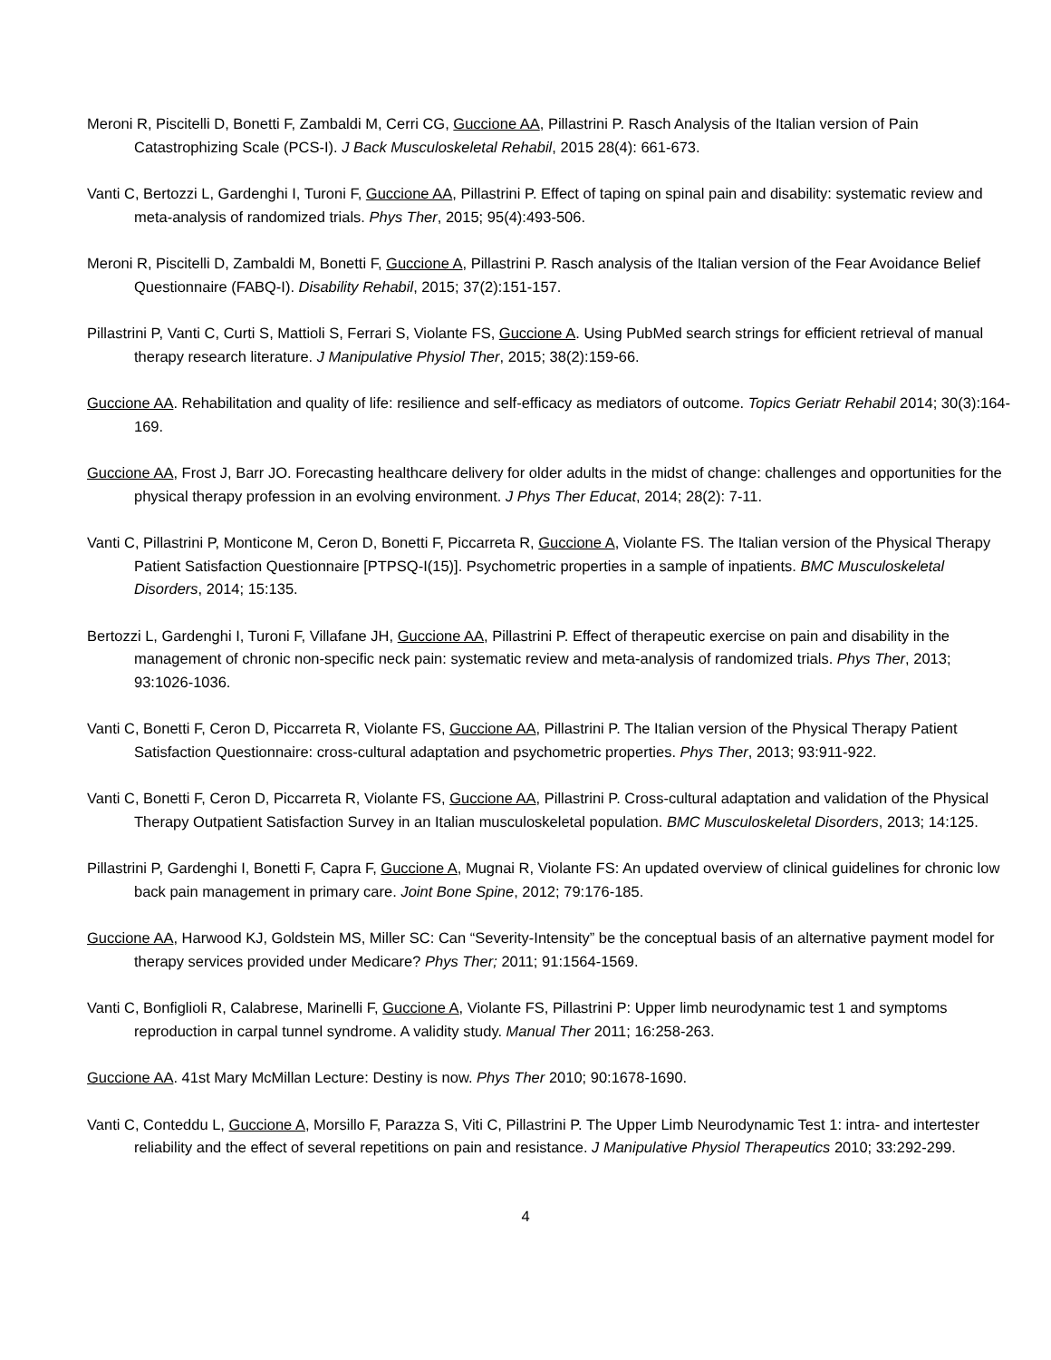Meroni R, Piscitelli D, Bonetti F, Zambaldi M, Cerri CG, Guccione AA, Pillastrini P. Rasch Analysis of the Italian version of Pain Catastrophizing Scale (PCS-I). J Back Musculoskeletal Rehabil, 2015 28(4): 661-673.
Vanti C, Bertozzi L, Gardenghi I, Turoni F, Guccione AA, Pillastrini P. Effect of taping on spinal pain and disability: systematic review and meta-analysis of randomized trials. Phys Ther, 2015; 95(4):493-506.
Meroni R, Piscitelli D, Zambaldi M, Bonetti F, Guccione A, Pillastrini P. Rasch analysis of the Italian version of the Fear Avoidance Belief Questionnaire (FABQ-I). Disability Rehabil, 2015; 37(2):151-157.
Pillastrini P, Vanti C, Curti S, Mattioli S, Ferrari S, Violante FS, Guccione A. Using PubMed search strings for efficient retrieval of manual therapy research literature. J Manipulative Physiol Ther, 2015; 38(2):159-66.
Guccione AA. Rehabilitation and quality of life: resilience and self-efficacy as mediators of outcome. Topics Geriatr Rehabil 2014; 30(3):164-169.
Guccione AA, Frost J, Barr JO. Forecasting healthcare delivery for older adults in the midst of change: challenges and opportunities for the physical therapy profession in an evolving environment. J Phys Ther Educat, 2014; 28(2): 7-11.
Vanti C, Pillastrini P, Monticone M, Ceron D, Bonetti F, Piccarreta R, Guccione A, Violante FS. The Italian version of the Physical Therapy Patient Satisfaction Questionnaire [PTPSQ-I(15)]. Psychometric properties in a sample of inpatients. BMC Musculoskeletal Disorders, 2014; 15:135.
Bertozzi L, Gardenghi I, Turoni F, Villafane JH, Guccione AA, Pillastrini P. Effect of therapeutic exercise on pain and disability in the management of chronic non-specific neck pain: systematic review and meta-analysis of randomized trials. Phys Ther, 2013; 93:1026-1036.
Vanti C, Bonetti F, Ceron D, Piccarreta R, Violante FS, Guccione AA, Pillastrini P. The Italian version of the Physical Therapy Patient Satisfaction Questionnaire: cross-cultural adaptation and psychometric properties. Phys Ther, 2013; 93:911-922.
Vanti C, Bonetti F, Ceron D, Piccarreta R, Violante FS, Guccione AA, Pillastrini P. Cross-cultural adaptation and validation of the Physical Therapy Outpatient Satisfaction Survey in an Italian musculoskeletal population. BMC Musculoskeletal Disorders, 2013; 14:125.
Pillastrini P, Gardenghi I, Bonetti F, Capra F, Guccione A, Mugnai R, Violante FS: An updated overview of clinical guidelines for chronic low back pain management in primary care. Joint Bone Spine, 2012; 79:176-185.
Guccione AA, Harwood KJ, Goldstein MS, Miller SC: Can “Severity-Intensity” be the conceptual basis of an alternative payment model for therapy services provided under Medicare? Phys Ther; 2011; 91:1564-1569.
Vanti C, Bonfiglioli R, Calabrese, Marinelli F, Guccione A, Violante FS, Pillastrini P: Upper limb neurodynamic test 1 and symptoms reproduction in carpal tunnel syndrome. A validity study. Manual Ther 2011; 16:258-263.
Guccione AA. 41st Mary McMillan Lecture: Destiny is now. Phys Ther 2010; 90:1678-1690.
Vanti C, Conteddu L, Guccione A, Morsillo F, Parazza S, Viti C, Pillastrini P. The Upper Limb Neurodynamic Test 1: intra- and intertester reliability and the effect of several repetitions on pain and resistance. J Manipulative Physiol Therapeutics 2010; 33:292-299.
4